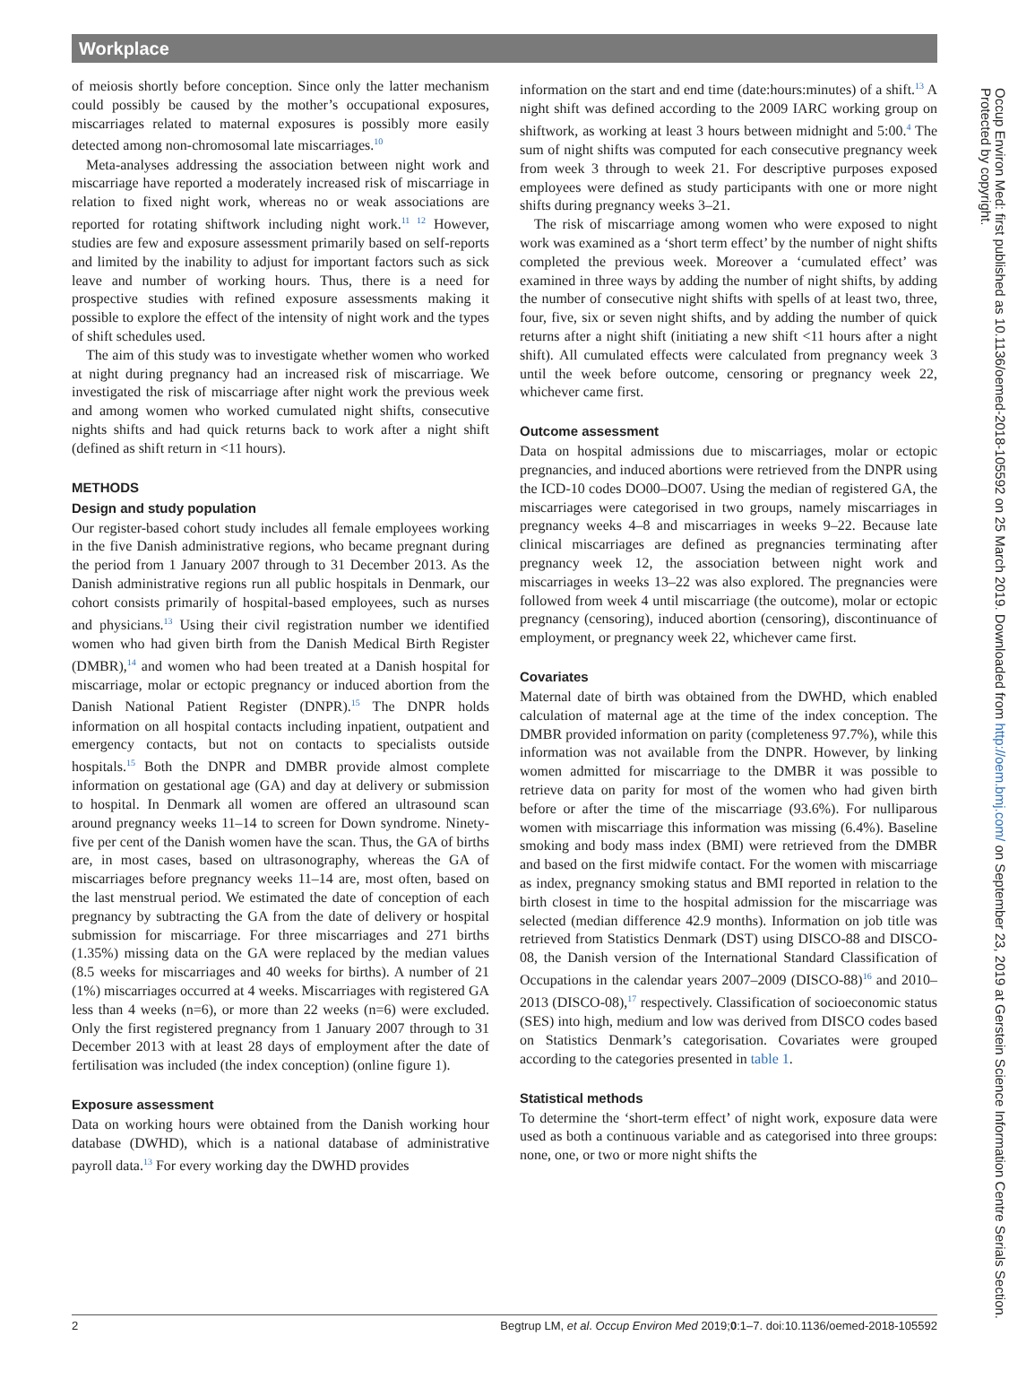Workplace
of meiosis shortly before conception. Since only the latter mechanism could possibly be caused by the mother’s occupational exposures, miscarriages related to maternal exposures is possibly more easily detected among non-chromosomal late miscarriages.<sup>10</sup>
Meta-analyses addressing the association between night work and miscarriage have reported a moderately increased risk of miscarriage in relation to fixed night work, whereas no or weak associations are reported for rotating shiftwork including night work.<sup>11 12</sup> However, studies are few and exposure assessment primarily based on self-reports and limited by the inability to adjust for important factors such as sick leave and number of working hours. Thus, there is a need for prospective studies with refined exposure assessments making it possible to explore the effect of the intensity of night work and the types of shift schedules used.
The aim of this study was to investigate whether women who worked at night during pregnancy had an increased risk of miscarriage. We investigated the risk of miscarriage after night work the previous week and among women who worked cumulated night shifts, consecutive nights shifts and had quick returns back to work after a night shift (defined as shift return in <11 hours).
METHODS
Design and study population
Our register-based cohort study includes all female employees working in the five Danish administrative regions, who became pregnant during the period from 1 January 2007 through to 31 December 2013. As the Danish administrative regions run all public hospitals in Denmark, our cohort consists primarily of hospital-based employees, such as nurses and physicians.<sup>13</sup> Using their civil registration number we identified women who had given birth from the Danish Medical Birth Register (DMBR),<sup>14</sup> and women who had been treated at a Danish hospital for miscarriage, molar or ectopic pregnancy or induced abortion from the Danish National Patient Register (DNPR).<sup>15</sup> The DNPR holds information on all hospital contacts including inpatient, outpatient and emergency contacts, but not on contacts to specialists outside hospitals.<sup>15</sup> Both the DNPR and DMBR provide almost complete information on gestational age (GA) and day at delivery or submission to hospital. In Denmark all women are offered an ultrasound scan around pregnancy weeks 11–14 to screen for Down syndrome. Ninety-five per cent of the Danish women have the scan. Thus, the GA of births are, in most cases, based on ultrasonography, whereas the GA of miscarriages before pregnancy weeks 11–14 are, most often, based on the last menstrual period. We estimated the date of conception of each pregnancy by subtracting the GA from the date of delivery or hospital submission for miscarriage. For three miscarriages and 271 births (1.35%) missing data on the GA were replaced by the median values (8.5 weeks for miscarriages and 40 weeks for births). A number of 21 (1%) miscarriages occurred at 4 weeks. Miscarriages with registered GA less than 4 weeks (n=6), or more than 22 weeks (n=6) were excluded. Only the first registered pregnancy from 1 January 2007 through to 31 December 2013 with at least 28 days of employment after the date of fertilisation was included (the index conception) (online figure 1).
Exposure assessment
Data on working hours were obtained from the Danish working hour database (DWHD), which is a national database of administrative payroll data.<sup>13</sup> For every working day the DWHD provides
information on the start and end time (date:hours:minutes) of a shift.<sup>13</sup> A night shift was defined according to the 2009 IARC working group on shiftwork, as working at least 3 hours between midnight and 5:00.<sup>4</sup> The sum of night shifts was computed for each consecutive pregnancy week from week 3 through to week 21. For descriptive purposes exposed employees were defined as study participants with one or more night shifts during pregnancy weeks 3–21.
The risk of miscarriage among women who were exposed to night work was examined as a ‘short term effect’ by the number of night shifts completed the previous week. Moreover a ‘cumulated effect’ was examined in three ways by adding the number of night shifts, by adding the number of consecutive night shifts with spells of at least two, three, four, five, six or seven night shifts, and by adding the number of quick returns after a night shift (initiating a new shift <11 hours after a night shift). All cumulated effects were calculated from pregnancy week 3 until the week before outcome, censoring or pregnancy week 22, whichever came first.
Outcome assessment
Data on hospital admissions due to miscarriages, molar or ectopic pregnancies, and induced abortions were retrieved from the DNPR using the ICD-10 codes DO00–DO07. Using the median of registered GA, the miscarriages were categorised in two groups, namely miscarriages in pregnancy weeks 4–8 and miscarriages in weeks 9–22. Because late clinical miscarriages are defined as pregnancies terminating after pregnancy week 12, the association between night work and miscarriages in weeks 13–22 was also explored. The pregnancies were followed from week 4 until miscarriage (the outcome), molar or ectopic pregnancy (censoring), induced abortion (censoring), discontinuance of employment, or pregnancy week 22, whichever came first.
Covariates
Maternal date of birth was obtained from the DWHD, which enabled calculation of maternal age at the time of the index conception. The DMBR provided information on parity (completeness 97.7%), while this information was not available from the DNPR. However, by linking women admitted for miscarriage to the DMBR it was possible to retrieve data on parity for most of the women who had given birth before or after the time of the miscarriage (93.6%). For nulliparous women with miscarriage this information was missing (6.4%). Baseline smoking and body mass index (BMI) were retrieved from the DMBR and based on the first midwife contact. For the women with miscarriage as index, pregnancy smoking status and BMI reported in relation to the birth closest in time to the hospital admission for the miscarriage was selected (median difference 42.9 months). Information on job title was retrieved from Statistics Denmark (DST) using DISCO-88 and DISCO-08, the Danish version of the International Standard Classification of Occupations in the calendar years 2007–2009 (DISCO-88)<sup>16</sup> and 2010–2013 (DISCO-08),<sup>17</sup> respectively. Classification of socioeconomic status (SES) into high, medium and low was derived from DISCO codes based on Statistics Denmark’s categorisation. Covariates were grouped according to the categories presented in table 1.
Statistical methods
To determine the ‘short-term effect’ of night work, exposure data were used as both a continuous variable and as categorised into three groups: none, one, or two or more night shifts the
2 Begtrup LM, et al. Occup Environ Med 2019;0:1–7. doi:10.1136/oemed-2018-105592
Occup Environ Med: first published as 10.1136/oemed-2018-105592 on 25 March 2019. Downloaded from http://oem.bmj.com/ on September 23, 2019 at Gerstein Science Information Centre Serials Section. Protected by copyright.